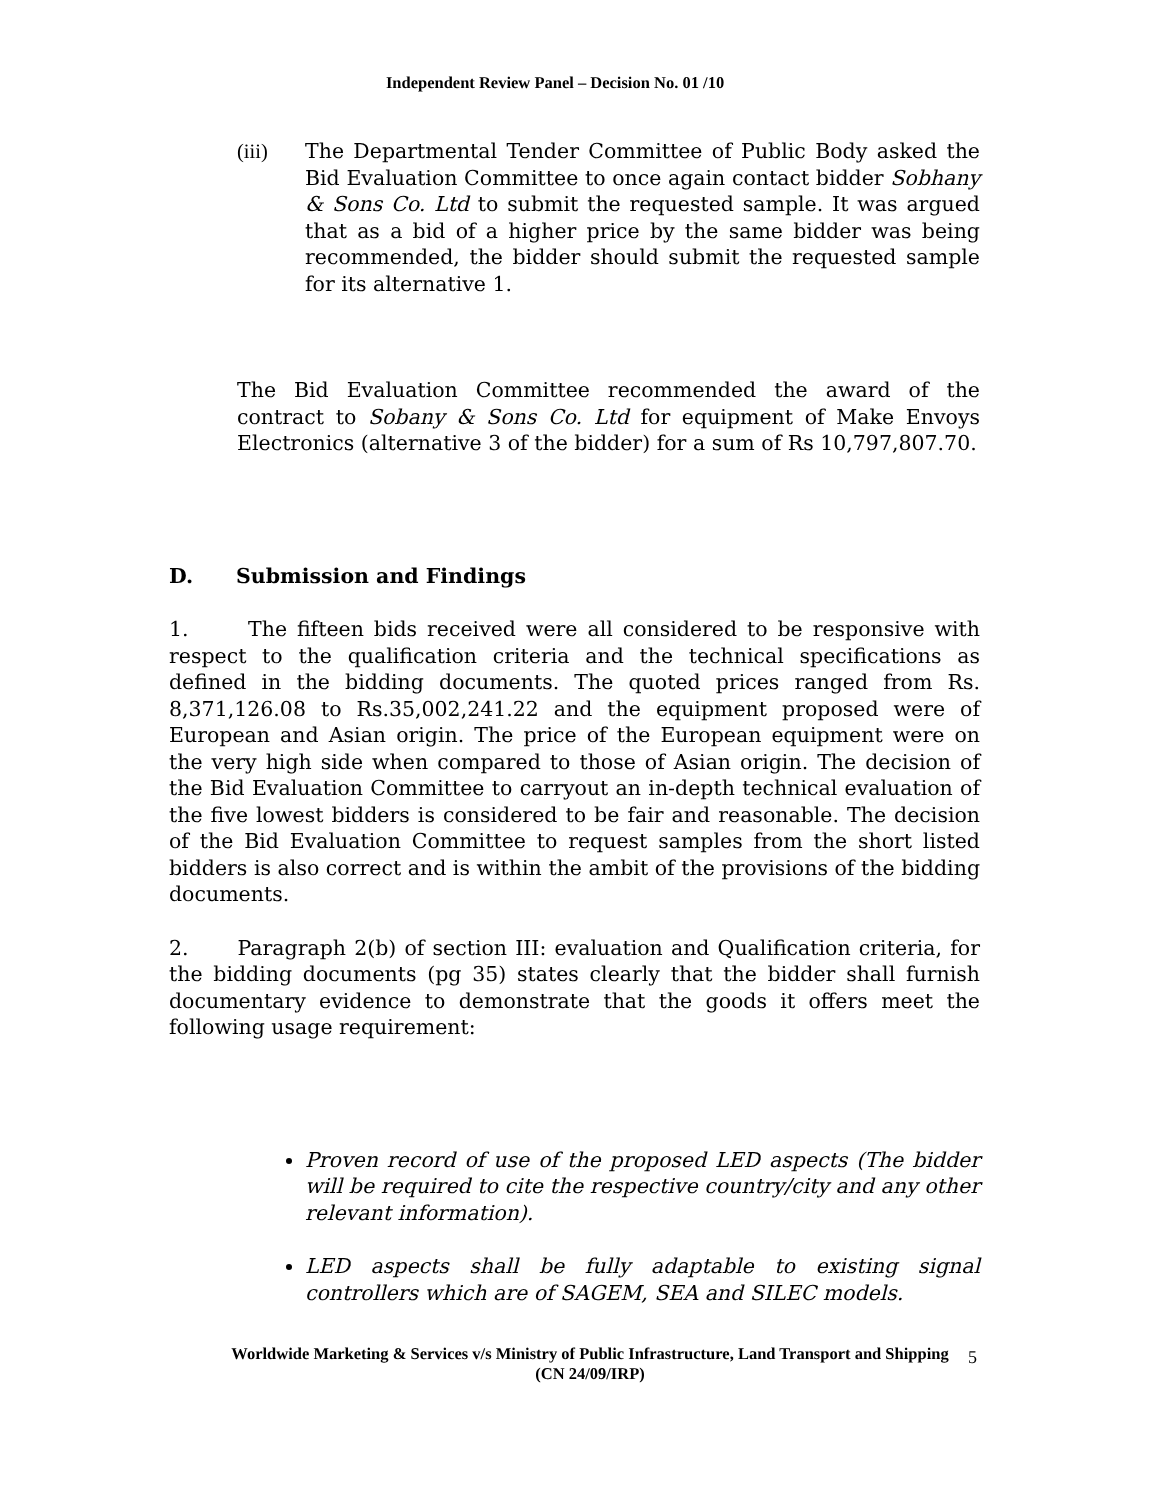Independent Review Panel – Decision No. 01 /10
(iii) The Departmental Tender Committee of Public Body asked the Bid Evaluation Committee to once again contact bidder Sobhany & Sons Co. Ltd to submit the requested sample. It was argued that as a bid of a higher price by the same bidder was being recommended, the bidder should submit the requested sample for its alternative 1.
The Bid Evaluation Committee recommended the award of the contract to Sobany & Sons Co. Ltd for equipment of Make Envoys Electronics (alternative 3 of the bidder) for a sum of Rs 10,797,807.70.
D. Submission and Findings
1. The fifteen bids received were all considered to be responsive with respect to the qualification criteria and the technical specifications as defined in the bidding documents. The quoted prices ranged from Rs. 8,371,126.08 to Rs.35,002,241.22 and the equipment proposed were of European and Asian origin. The price of the European equipment were on the very high side when compared to those of Asian origin. The decision of the Bid Evaluation Committee to carryout an in-depth technical evaluation of the five lowest bidders is considered to be fair and reasonable. The decision of the Bid Evaluation Committee to request samples from the short listed bidders is also correct and is within the ambit of the provisions of the bidding documents.
2. Paragraph 2(b) of section III: evaluation and Qualification criteria, for the bidding documents (pg 35) states clearly that the bidder shall furnish documentary evidence to demonstrate that the goods it offers meet the following usage requirement:
Proven record of use of the proposed LED aspects (The bidder will be required to cite the respective country/city and any other relevant information).
LED aspects shall be fully adaptable to existing signal controllers which are of SAGEM, SEA and SILEC models.
Worldwide Marketing & Services v/s Ministry of Public Infrastructure, Land Transport and Shipping
(CN 24/09/IRP)
5